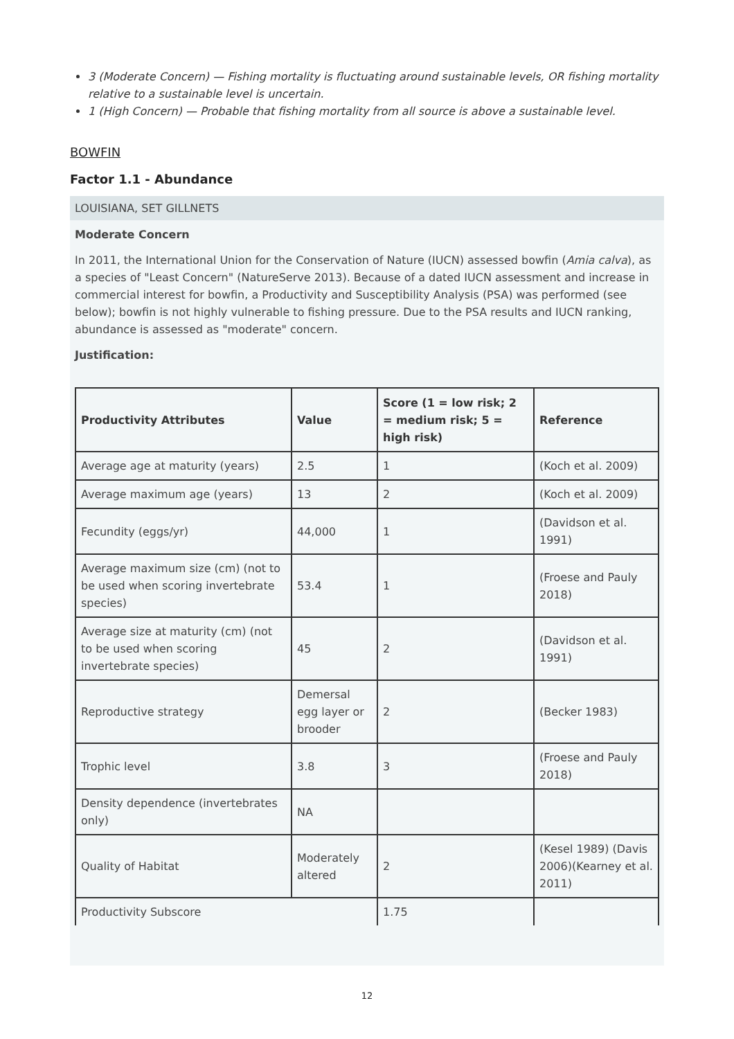3 (Moderate Concern) — Fishing mortality is fluctuating around sustainable levels, OR fishing mortality relative to a sustainable level is uncertain.
1 (High Concern) — Probable that fishing mortality from all source is above a sustainable level.
BOWFIN
Factor 1.1 - Abundance
LOUISIANA, SET GILLNETS
Moderate Concern
In 2011, the International Union for the Conservation of Nature (IUCN) assessed bowfin (Amia calva), as a species of "Least Concern" (NatureServe 2013). Because of a dated IUCN assessment and increase in commercial interest for bowfin, a Productivity and Susceptibility Analysis (PSA) was performed (see below); bowfin is not highly vulnerable to fishing pressure. Due to the PSA results and IUCN ranking, abundance is assessed as "moderate" concern.
Justification:
| Productivity Attributes | Value | Score (1 = low risk; 2 = medium risk; 5 = high risk) | Reference |
| --- | --- | --- | --- |
| Average age at maturity (years) | 2.5 | 1 | (Koch et al. 2009) |
| Average maximum age (years) | 13 | 2 | (Koch et al. 2009) |
| Fecundity (eggs/yr) | 44,000 | 1 | (Davidson et al. 1991) |
| Average maximum size (cm) (not to be used when scoring invertebrate species) | 53.4 | 1 | (Froese and Pauly 2018) |
| Average size at maturity (cm) (not to be used when scoring invertebrate species) | 45 | 2 | (Davidson et al. 1991) |
| Reproductive strategy | Demersal egg layer or brooder | 2 | (Becker 1983) |
| Trophic level | 3.8 | 3 | (Froese and Pauly 2018) |
| Density dependence (invertebrates only) | NA | | |
| Quality of Habitat | Moderately altered | 2 | (Kesel 1989) (Davis 2006)(Kearney et al. 2011) |
| Productivity Subscore | | 1.75 | |
12